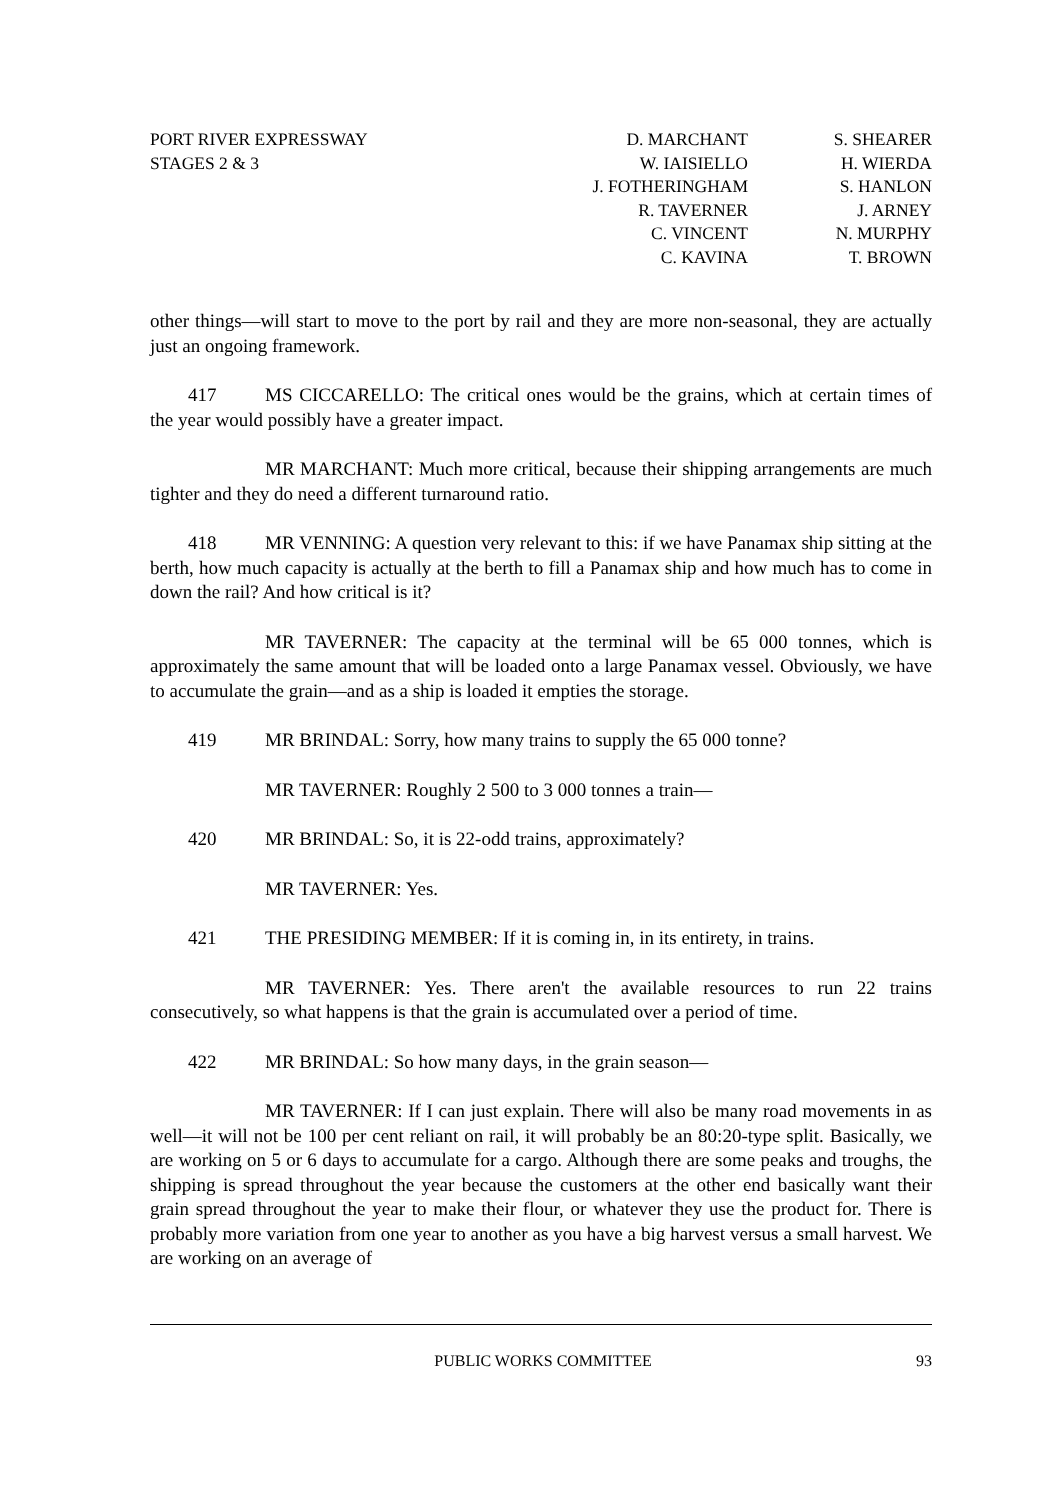PORT RIVER EXPRESSWAY
STAGES 2 & 3
D. MARCHANT
W. IAISIELLO
J. FOTHERINGHAM
R. TAVERNER
C. VINCENT
C. KAVINA
S. SHEARER
H. WIERDA
S. HANLON
J. ARNEY
N. MURPHY
T. BROWN
other things—will start to move to the port by rail and they are more non-seasonal, they are actually just an ongoing framework.
417 MS CICCARELLO: The critical ones would be the grains, which at certain times of the year would possibly have a greater impact.
MR MARCHANT: Much more critical, because their shipping arrangements are much tighter and they do need a different turnaround ratio.
418 MR VENNING: A question very relevant to this: if we have Panamax ship sitting at the berth, how much capacity is actually at the berth to fill a Panamax ship and how much has to come in down the rail? And how critical is it?
MR TAVERNER: The capacity at the terminal will be 65 000 tonnes, which is approximately the same amount that will be loaded onto a large Panamax vessel. Obviously, we have to accumulate the grain—and as a ship is loaded it empties the storage.
419 MR BRINDAL: Sorry, how many trains to supply the 65 000 tonne?
MR TAVERNER: Roughly 2 500 to 3 000 tonnes a train—
420 MR BRINDAL: So, it is 22-odd trains, approximately?
MR TAVERNER: Yes.
421 THE PRESIDING MEMBER: If it is coming in, in its entirety, in trains.
MR TAVERNER: Yes. There aren't the available resources to run 22 trains consecutively, so what happens is that the grain is accumulated over a period of time.
422 MR BRINDAL: So how many days, in the grain season—
MR TAVERNER: If I can just explain. There will also be many road movements in as well—it will not be 100 per cent reliant on rail, it will probably be an 80:20-type split. Basically, we are working on 5 or 6 days to accumulate for a cargo. Although there are some peaks and troughs, the shipping is spread throughout the year because the customers at the other end basically want their grain spread throughout the year to make their flour, or whatever they use the product for. There is probably more variation from one year to another as you have a big harvest versus a small harvest. We are working on an average of
PUBLIC WORKS COMMITTEE 93